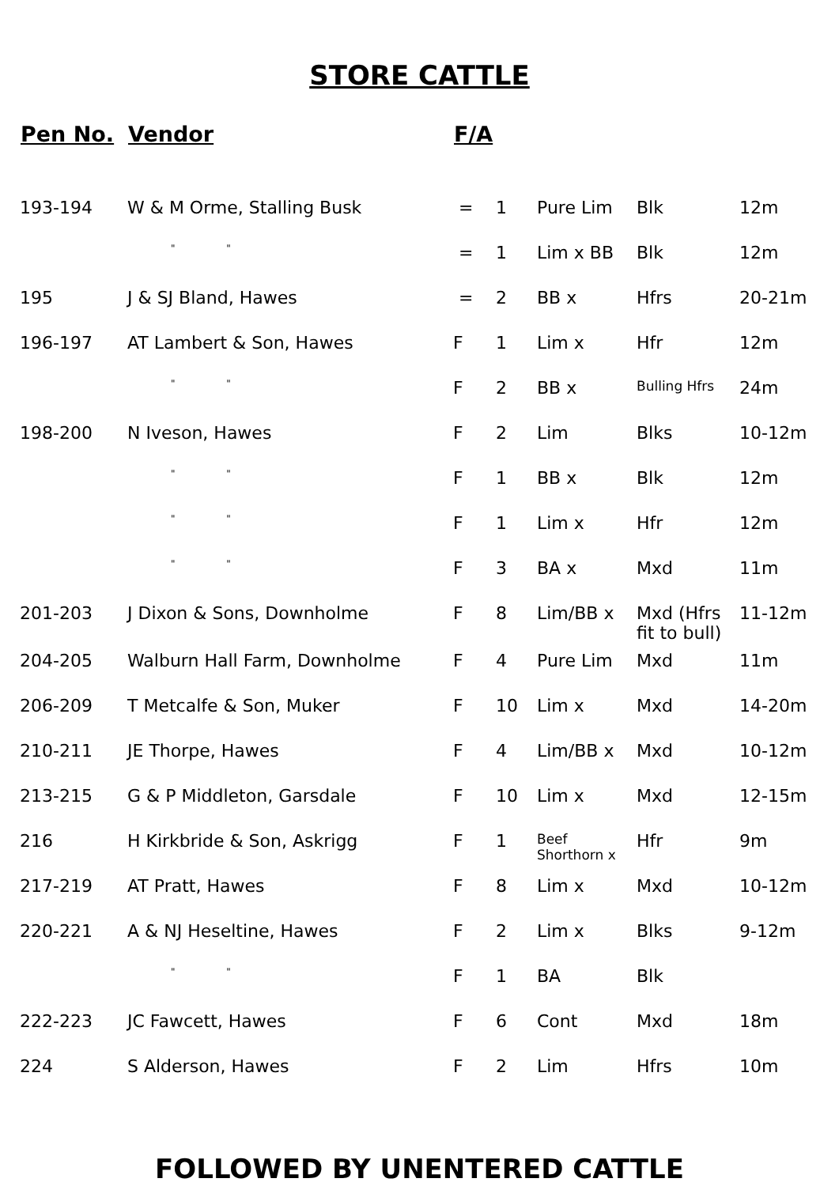STORE CATTLE
| Pen No. | Vendor | F/A | | | | |
| --- | --- | --- | --- | --- | --- | --- |
| 193-194 | W & M Orme, Stalling Busk | = | 1 | Pure Lim | Blk | 12m |
| | " " | = | 1 | Lim x BB | Blk | 12m |
| 195 | J & SJ Bland, Hawes | = | 2 | BB x | Hfrs | 20-21m |
| 196-197 | AT Lambert & Son, Hawes | F | 1 | Lim x | Hfr | 12m |
| | " " | F | 2 | BB x | Bulling Hfrs | 24m |
| 198-200 | N Iveson, Hawes | F | 2 | Lim | Blks | 10-12m |
| | " " | F | 1 | BB x | Blk | 12m |
| | " " | F | 1 | Lim x | Hfr | 12m |
| | " " | F | 3 | BA x | Mxd | 11m |
| 201-203 | J Dixon & Sons, Downholme | F | 8 | Lim/BB x | Mxd (Hfrs fit to bull) | 11-12m |
| 204-205 | Walburn Hall Farm, Downholme | F | 4 | Pure Lim | Mxd | 11m |
| 206-209 | T Metcalfe & Son, Muker | F | 10 | Lim x | Mxd | 14-20m |
| 210-211 | JE Thorpe, Hawes | F | 4 | Lim/BB x | Mxd | 10-12m |
| 213-215 | G & P Middleton, Garsdale | F | 10 | Lim x | Mxd | 12-15m |
| 216 | H Kirkbride & Son, Askrigg | F | 1 | Beef Shorthorn x | Hfr | 9m |
| 217-219 | AT Pratt, Hawes | F | 8 | Lim x | Mxd | 10-12m |
| 220-221 | A & NJ Heseltine, Hawes | F | 2 | Lim x | Blks | 9-12m |
| | " " | F | 1 | BA | Blk | |
| 222-223 | JC Fawcett, Hawes | F | 6 | Cont | Mxd | 18m |
| 224 | S Alderson, Hawes | F | 2 | Lim | Hfrs | 10m |
FOLLOWED BY UNENTERED CATTLE